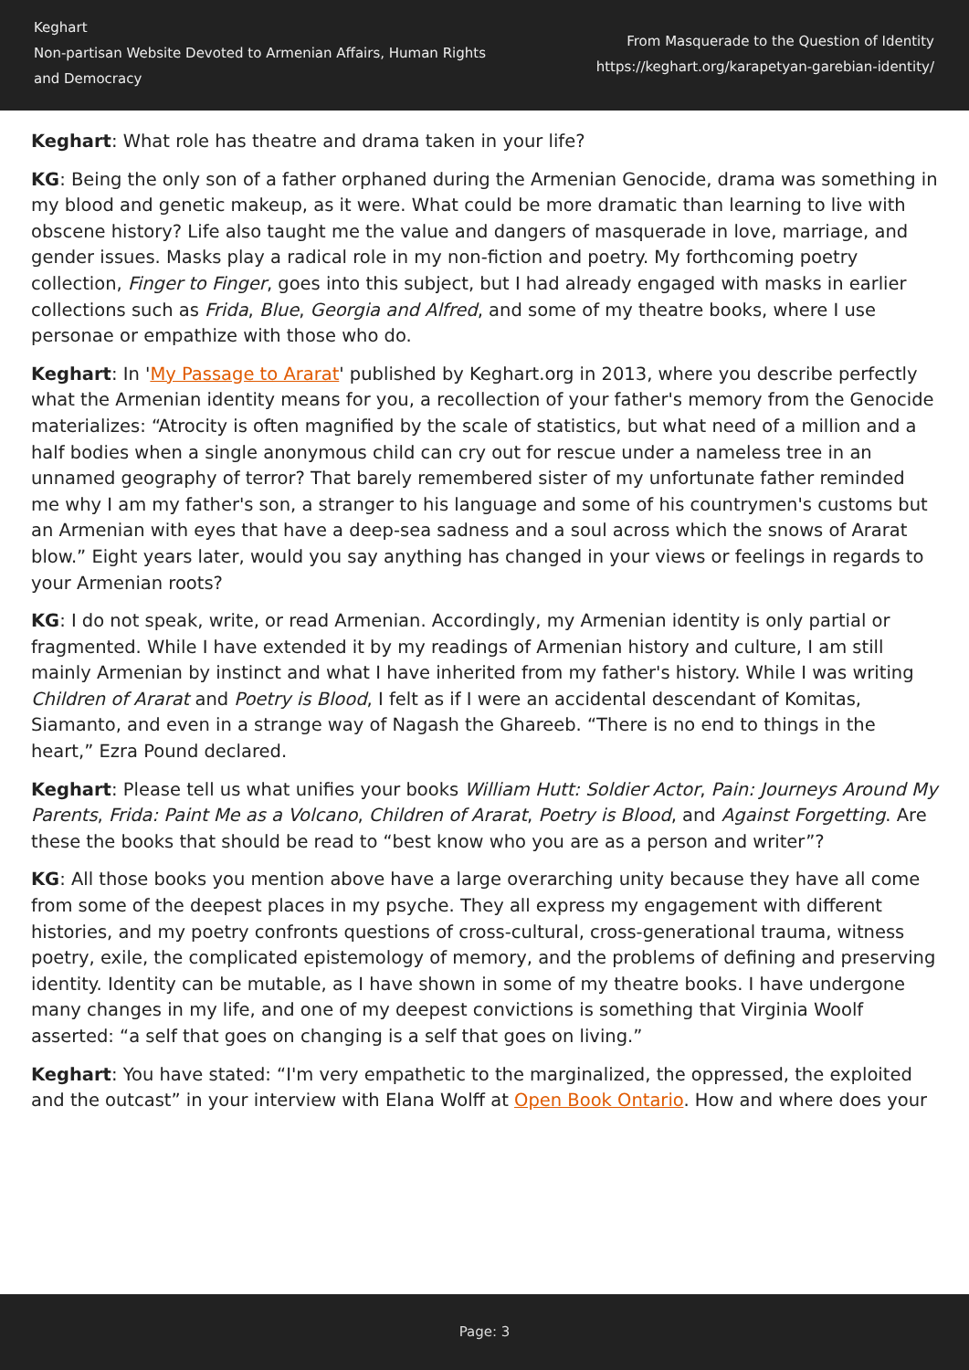Keghart
Non-partisan Website Devoted to Armenian Affairs, Human Rights and Democracy
From Masquerade to the Question of Identity
https://keghart.org/karapetyan-garebian-identity/
Keghart: What role has theatre and drama taken in your life?
KG: Being the only son of a father orphaned during the Armenian Genocide, drama was something in my blood and genetic makeup, as it were. What could be more dramatic than learning to live with obscene history? Life also taught me the value and dangers of masquerade in love, marriage, and gender issues. Masks play a radical role in my non-fiction and poetry. My forthcoming poetry collection, Finger to Finger, goes into this subject, but I had already engaged with masks in earlier collections such as Frida, Blue, Georgia and Alfred, and some of my theatre books, where I use personae or empathize with those who do.
Keghart: In 'My Passage to Ararat' published by Keghart.org in 2013, where you describe perfectly what the Armenian identity means for you, a recollection of your father's memory from the Genocide materializes: “Atrocity is often magnified by the scale of statistics, but what need of a million and a half bodies when a single anonymous child can cry out for rescue under a nameless tree in an unnamed geography of terror? That barely remembered sister of my unfortunate father reminded me why I am my father's son, a stranger to his language and some of his countrymen's customs but an Armenian with eyes that have a deep-sea sadness and a soul across which the snows of Ararat blow.” Eight years later, would you say anything has changed in your views or feelings in regards to your Armenian roots?
KG: I do not speak, write, or read Armenian. Accordingly, my Armenian identity is only partial or fragmented. While I have extended it by my readings of Armenian history and culture, I am still mainly Armenian by instinct and what I have inherited from my father's history. While I was writing Children of Ararat and Poetry is Blood, I felt as if I were an accidental descendant of Komitas, Siamanto, and even in a strange way of Nagash the Ghareeb. “There is no end to things in the heart,” Ezra Pound declared.
Keghart: Please tell us what unifies your books William Hutt: Soldier Actor, Pain: Journeys Around My Parents, Frida: Paint Me as a Volcano, Children of Ararat, Poetry is Blood, and Against Forgetting. Are these the books that should be read to “best know who you are as a person and writer”?
KG: All those books you mention above have a large overarching unity because they have all come from some of the deepest places in my psyche. They all express my engagement with different histories, and my poetry confronts questions of cross-cultural, cross-generational trauma, witness poetry, exile, the complicated epistemology of memory, and the problems of defining and preserving identity. Identity can be mutable, as I have shown in some of my theatre books. I have undergone many changes in my life, and one of my deepest convictions is something that Virginia Woolf asserted: “a self that goes on changing is a self that goes on living.”
Keghart: You have stated: “I'm very empathetic to the marginalized, the oppressed, the exploited and the outcast” in your interview with Elana Wolff at Open Book Ontario. How and where does your
Page: 3